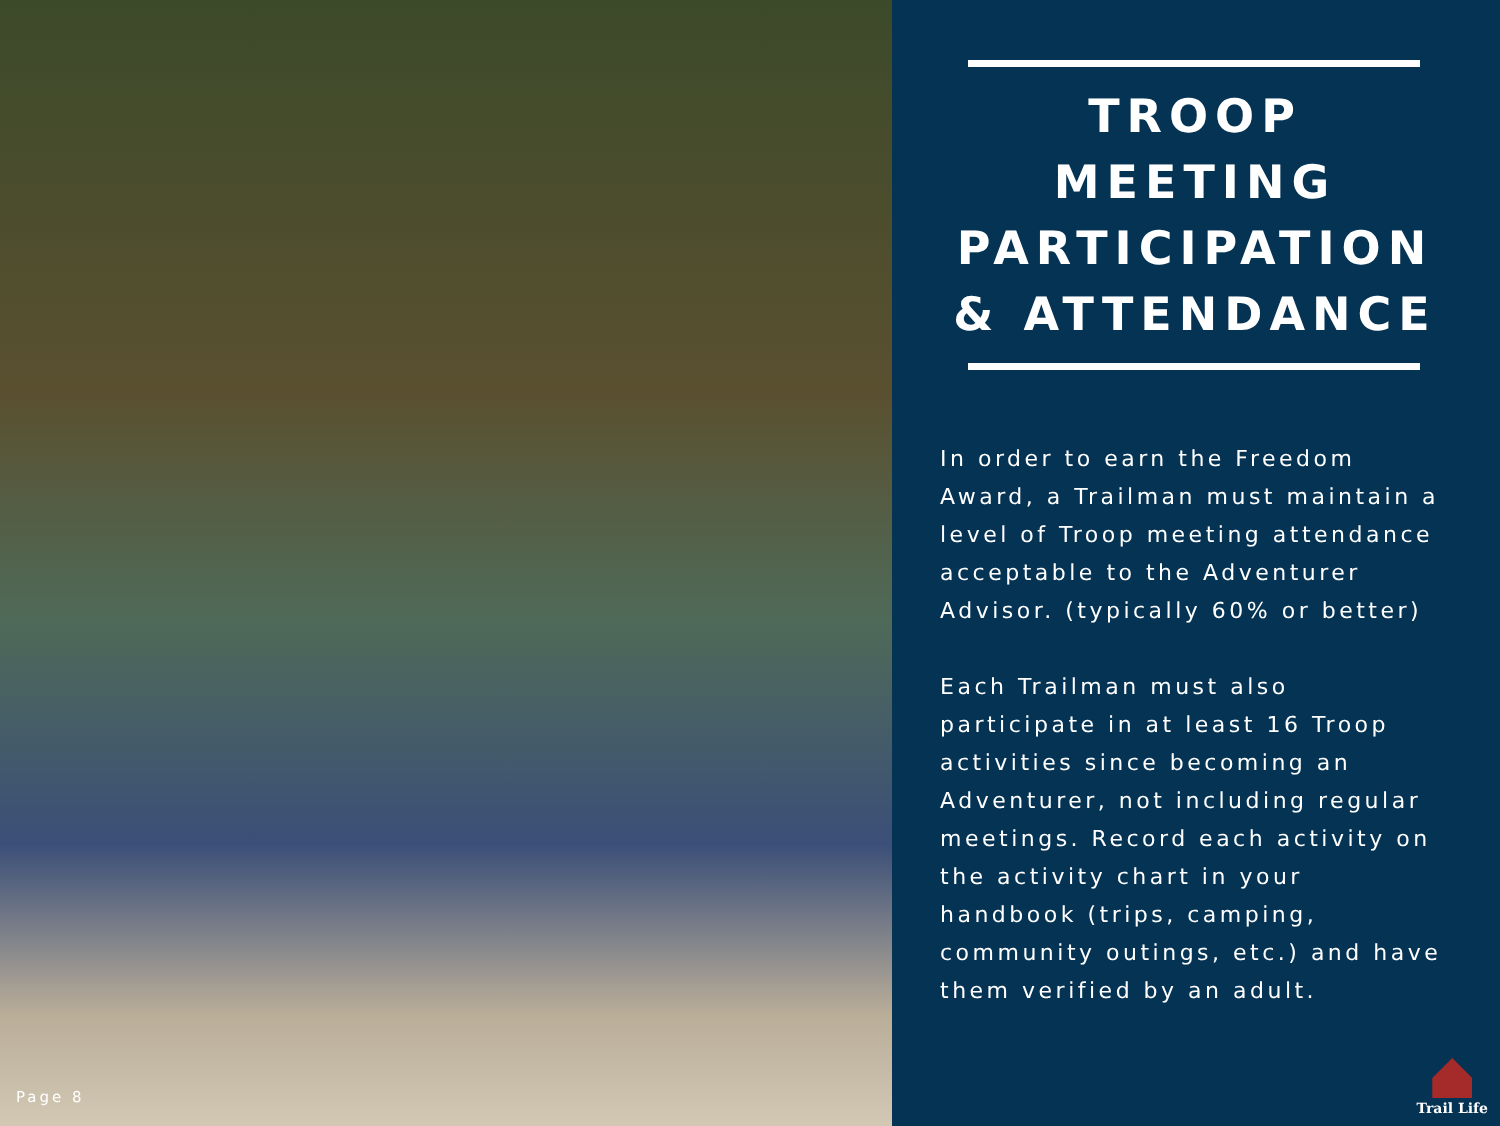Page 8
TROOP MEETING PARTICIPATION & ATTENDANCE
In order to earn the Freedom Award, a Trailman must maintain a level of Troop meeting attendance acceptable to the Adventurer Advisor. (typically 60% or better)
Each Trailman must also participate in at least 16 Troop activities since becoming an Adventurer, not including regular meetings. Record each activity on the activity chart in your handbook (trips, camping, community outings, etc.) and have them verified by an adult.
Trail Life